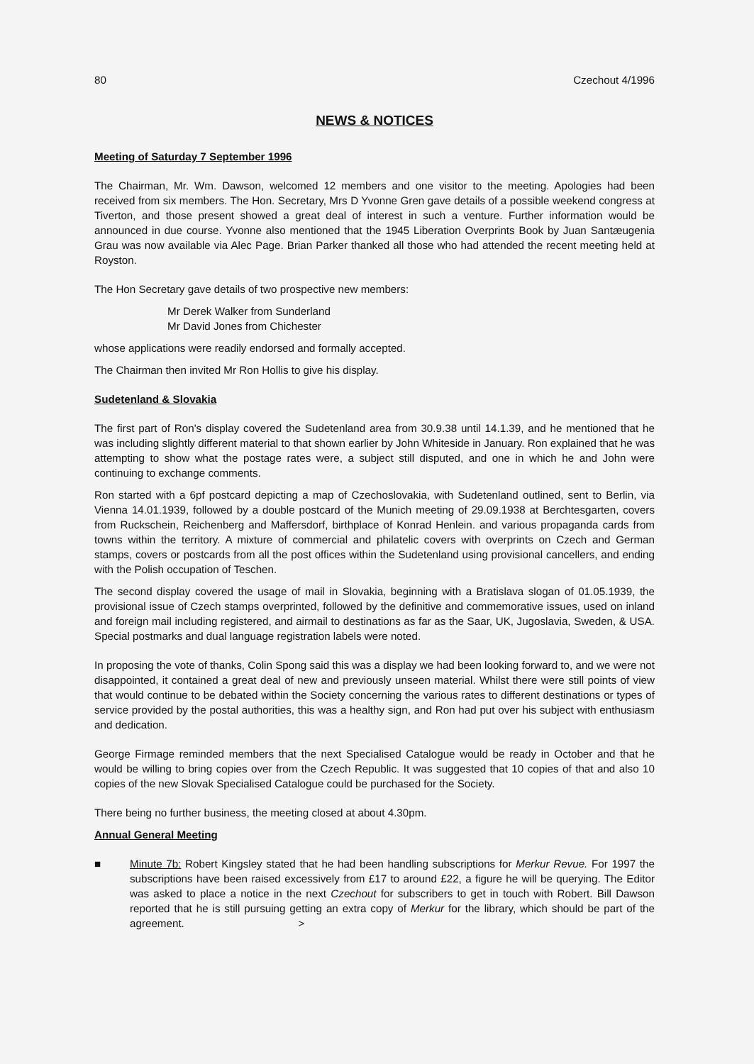80 Czechout 4/1996
NEWS & NOTICES
Meeting of Saturday 7 September 1996
The Chairman, Mr. Wm. Dawson, welcomed 12 members and one visitor to the meeting. Apologies had been received from six members. The Hon. Secretary, Mrs D Yvonne Gren gave details of a possible weekend congress at Tiverton, and those present showed a great deal of interest in such a venture. Further information would be announced in due course. Yvonne also mentioned that the 1945 Liberation Overprints Book by Juan Santæugenia Grau was now available via Alec Page. Brian Parker thanked all those who had attended the recent meeting held at Royston.
The Hon Secretary gave details of two prospective new members:
Mr Derek Walker from Sunderland
Mr David Jones from Chichester
whose applications were readily endorsed and formally accepted.
The Chairman then invited Mr Ron Hollis to give his display.
Sudetenland & Slovakia
The first part of Ron's display covered the Sudetenland area from 30.9.38 until 14.1.39, and he mentioned that he was including slightly different material to that shown earlier by John Whiteside in January. Ron explained that he was attempting to show what the postage rates were, a subject still disputed, and one in which he and John were continuing to exchange comments.
Ron started with a 6pf postcard depicting a map of Czechoslovakia, with Sudetenland outlined, sent to Berlin, via Vienna 14.01.1939, followed by a double postcard of the Munich meeting of 29.09.1938 at Berchtesgarten, covers from Ruckschein, Reichenberg and Maffersdorf, birthplace of Konrad Henlein. and various propaganda cards from towns within the territory. A mixture of commercial and philatelic covers with overprints on Czech and German stamps, covers or postcards from all the post offices within the Sudetenland using provisional cancellers, and ending with the Polish occupation of Teschen.
The second display covered the usage of mail in Slovakia, beginning with a Bratislava slogan of 01.05.1939, the provisional issue of Czech stamps overprinted, followed by the definitive and commemorative issues, used on inland and foreign mail including registered, and airmail to destinations as far as the Saar, UK, Jugoslavia, Sweden, & USA. Special postmarks and dual language registration labels were noted.
In proposing the vote of thanks, Colin Spong said this was a display we had been looking forward to, and we were not disappointed, it contained a great deal of new and previously unseen material. Whilst there were still points of view that would continue to be debated within the Society concerning the various rates to different destinations or types of service provided by the postal authorities, this was a healthy sign, and Ron had put over his subject with enthusiasm and dedication.
George Firmage reminded members that the next Specialised Catalogue would be ready in October and that he would be willing to bring copies over from the Czech Republic. It was suggested that 10 copies of that and also 10 copies of the new Slovak Specialised Catalogue could be purchased for the Society.
There being no further business, the meeting closed at about 4.30pm.
Annual General Meeting
■ Minute 7b: Robert Kingsley stated that he had been handling subscriptions for Merkur Revue. For 1997 the subscriptions have been raised excessively from £17 to around £22, a figure he will be querying. The Editor was asked to place a notice in the next Czechout for subscribers to get in touch with Robert. Bill Dawson reported that he is still pursuing getting an extra copy of Merkur for the library, which should be part of the agreement. >